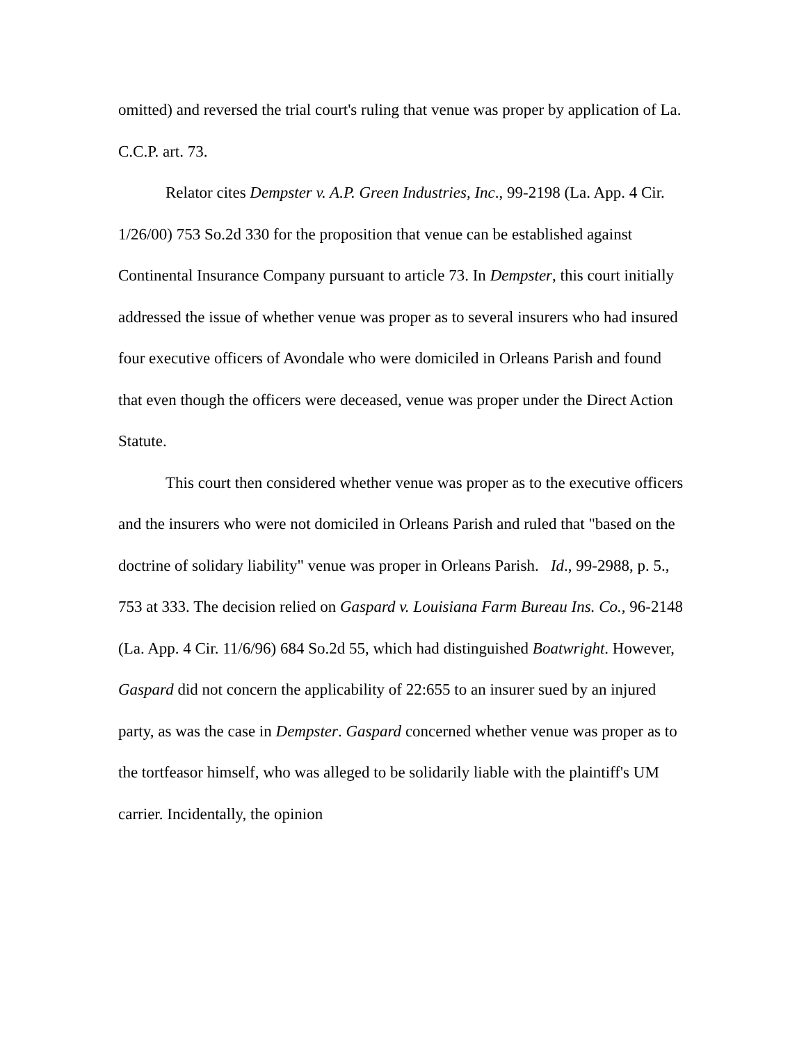omitted) and reversed the trial court's ruling that venue was proper by application of La. C.C.P. art. 73.
Relator cites Dempster v. A.P. Green Industries, Inc., 99-2198 (La. App. 4 Cir. 1/26/00) 753 So.2d 330 for the proposition that venue can be established against Continental Insurance Company pursuant to article 73. In Dempster, this court initially addressed the issue of whether venue was proper as to several insurers who had insured four executive officers of Avondale who were domiciled in Orleans Parish and found that even though the officers were deceased, venue was proper under the Direct Action Statute.
This court then considered whether venue was proper as to the executive officers and the insurers who were not domiciled in Orleans Parish and ruled that "based on the doctrine of solidary liability" venue was proper in Orleans Parish. Id., 99-2988, p. 5., 753 at 333. The decision relied on Gaspard v. Louisiana Farm Bureau Ins. Co., 96-2148 (La. App. 4 Cir. 11/6/96) 684 So.2d 55, which had distinguished Boatwright. However, Gaspard did not concern the applicability of 22:655 to an insurer sued by an injured party, as was the case in Dempster. Gaspard concerned whether venue was proper as to the tortfeasor himself, who was alleged to be solidarily liable with the plaintiff's UM carrier. Incidentally, the opinion